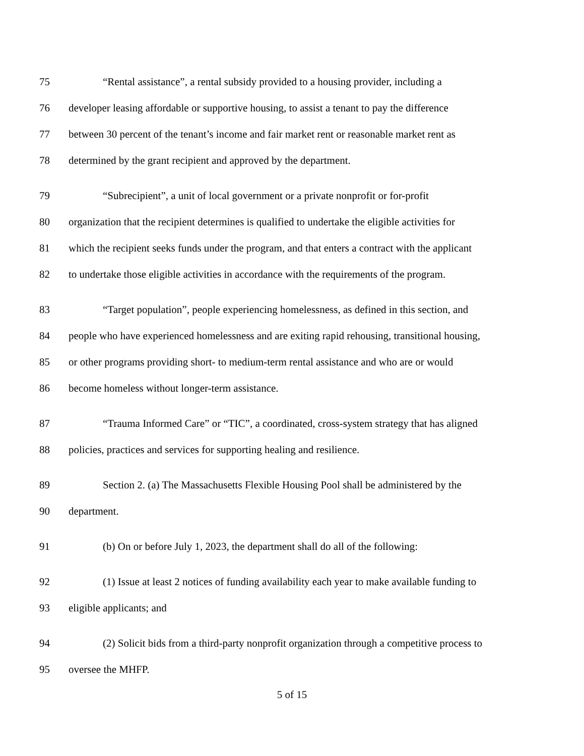75 “Rental assistance”, a rental subsidy provided to a housing provider, including a
76 developer leasing affordable or supportive housing, to assist a tenant to pay the difference
77 between 30 percent of the tenant’s income and fair market rent or reasonable market rent as
78 determined by the grant recipient and approved by the department.
79 “Subrecipient”, a unit of local government or a private nonprofit or for-profit
80 organization that the recipient determines is qualified to undertake the eligible activities for
81 which the recipient seeks funds under the program, and that enters a contract with the applicant
82 to undertake those eligible activities in accordance with the requirements of the program.
83 “Target population”, people experiencing homelessness, as defined in this section, and
84 people who have experienced homelessness and are exiting rapid rehousing, transitional housing,
85 or other programs providing short- to medium-term rental assistance and who are or would
86 become homeless without longer-term assistance.
87 “Trauma Informed Care” or “TIC”, a coordinated, cross-system strategy that has aligned
88 policies, practices and services for supporting healing and resilience.
89 Section 2. (a) The Massachusetts Flexible Housing Pool shall be administered by the
90 department.
91 (b) On or before July 1, 2023, the department shall do all of the following:
92 (1) Issue at least 2 notices of funding availability each year to make available funding to
93 eligible applicants; and
94 (2) Solicit bids from a third-party nonprofit organization through a competitive process to
95 oversee the MHFP.
5 of 15